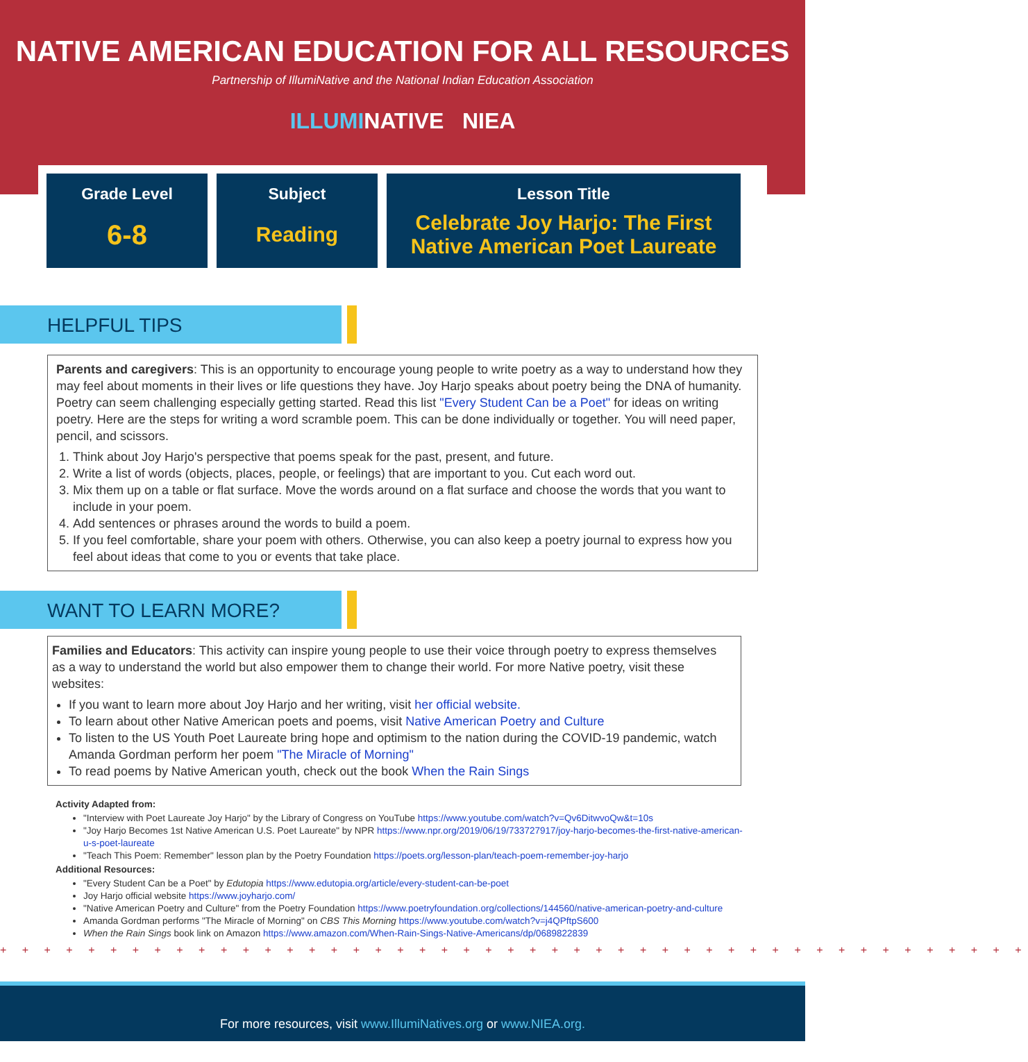NATIVE AMERICAN EDUCATION FOR ALL RESOURCES
Partnership of IllumiNative and the National Indian Education Association
ILLUMINATIVE NIEA
| Grade Level | Subject | Lesson Title |
| --- | --- | --- |
| 6-8 | Reading | Celebrate Joy Harjo: The First Native American Poet Laureate |
HELPFUL TIPS
Parents and caregivers: This is an opportunity to encourage young people to write poetry as a way to understand how they may feel about moments in their lives or life questions they have. Joy Harjo speaks about poetry being the DNA of humanity. Poetry can seem challenging especially getting started. Read this list "Every Student Can be a Poet" for ideas on writing poetry. Here are the steps for writing a word scramble poem. This can be done individually or together. You will need paper, pencil, and scissors.
1. Think about Joy Harjo's perspective that poems speak for the past, present, and future.
2. Write a list of words (objects, places, people, or feelings) that are important to you. Cut each word out.
3. Mix them up on a table or flat surface. Move the words around on a flat surface and choose the words that you want to include in your poem.
4. Add sentences or phrases around the words to build a poem.
5. If you feel comfortable, share your poem with others. Otherwise, you can also keep a poetry journal to express how you feel about ideas that come to you or events that take place.
WANT TO LEARN MORE?
Families and Educators: This activity can inspire young people to use their voice through poetry to express themselves as a way to understand the world but also empower them to change their world. For more Native poetry, visit these websites:
If you want to learn more about Joy Harjo and her writing, visit her official website.
To learn about other Native American poets and poems, visit Native American Poetry and Culture
To listen to the US Youth Poet Laureate bring hope and optimism to the nation during the COVID-19 pandemic, watch Amanda Gordman perform her poem "The Miracle of Morning"
To read poems by Native American youth, check out the book When the Rain Sings
Activity Adapted from:
"Interview with Poet Laureate Joy Harjo" by the Library of Congress on YouTube https://www.youtube.com/watch?v=Qv6DitwvoQw&t=10s
"Joy Harjo Becomes 1st Native American U.S. Poet Laureate" by NPR https://www.npr.org/2019/06/19/733727917/joy-harjo-becomes-the-first-native-american-u-s-poet-laureate
"Teach This Poem: Remember" lesson plan by the Poetry Foundation https://poets.org/lesson-plan/teach-poem-remember-joy-harjo
Additional Resources:
"Every Student Can be a Poet" by Edutopia https://www.edutopia.org/article/every-student-can-be-poet
Joy Harjo official website https://www.joyharjo.com/
"Native American Poetry and Culture" from the Poetry Foundation https://www.poetryfoundation.org/collections/144560/native-american-poetry-and-culture
Amanda Gordman performs "The Miracle of Morning" on CBS This Morning https://www.youtube.com/watch?v=j4QPftpS600
When the Rain Sings book link on Amazon https://www.amazon.com/When-Rain-Sings-Native-Americans/dp/0689822839
+ + + + + + + + + + + + + + + + + + + + + + + + + + + + + + + + + + + + + + + + + + + + + + +
For more resources, visit www.IllumiNatives.org or www.NIEA.org.